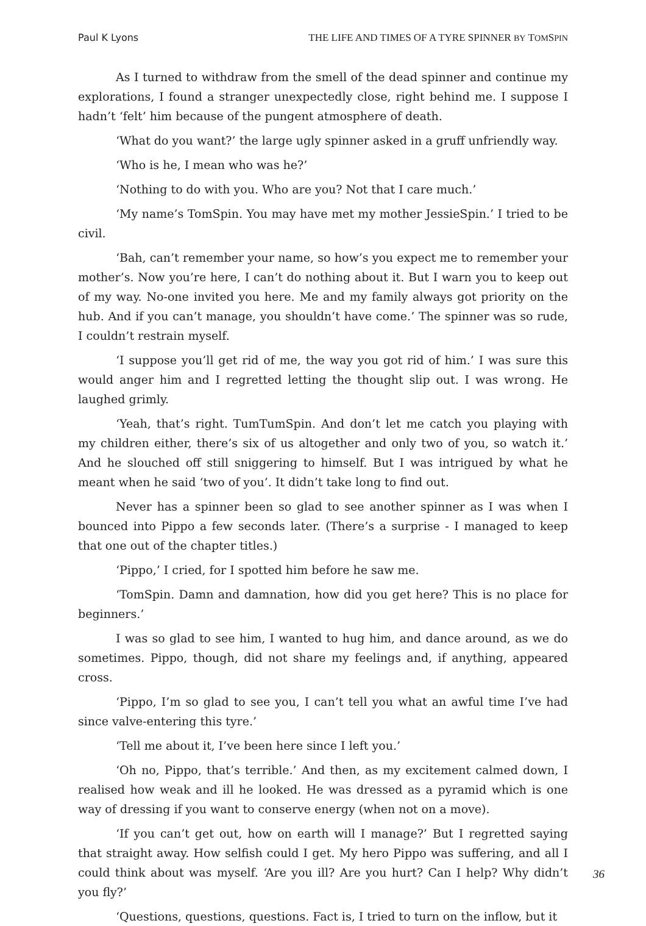Paul K Lyons THE LIFE AND TIMES OF A TYRE SPINNER BY TOMSPIN
As I turned to withdraw from the smell of the dead spinner and continue my explorations, I found a stranger unexpectedly close, right behind me. I suppose I hadn’t ‘felt’ him because of the pungent atmosphere of death.
‘What do you want?’ the large ugly spinner asked in a gruff unfriendly way.
‘Who is he, I mean who was he?’
‘Nothing to do with you. Who are you? Not that I care much.’
‘My name’s TomSpin. You may have met my mother JessieSpin.’ I tried to be civil.
‘Bah, can’t remember your name, so how’s you expect me to remember your mother’s. Now you’re here, I can’t do nothing about it. But I warn you to keep out of my way. No-one invited you here. Me and my family always got priority on the hub. And if you can’t manage, you shouldn’t have come.’ The spinner was so rude, I couldn’t restrain myself.
‘I suppose you’ll get rid of me, the way you got rid of him.’ I was sure this would anger him and I regretted letting the thought slip out. I was wrong. He laughed grimly.
‘Yeah, that’s right. TumTumSpin. And don’t let me catch you playing with my children either, there’s six of us altogether and only two of you, so watch it.’ And he slouched off still sniggering to himself. But I was intrigued by what he meant when he said ‘two of you’. It didn’t take long to find out.
Never has a spinner been so glad to see another spinner as I was when I bounced into Pippo a few seconds later. (There’s a surprise - I managed to keep that one out of the chapter titles.)
‘Pippo,’ I cried, for I spotted him before he saw me.
‘TomSpin. Damn and damnation, how did you get here? This is no place for beginners.’
I was so glad to see him, I wanted to hug him, and dance around, as we do sometimes. Pippo, though, did not share my feelings and, if anything, appeared cross.
‘Pippo, I’m so glad to see you, I can’t tell you what an awful time I’ve had since valve-entering this tyre.’
‘Tell me about it, I’ve been here since I left you.’
‘Oh no, Pippo, that’s terrible.’ And then, as my excitement calmed down, I realised how weak and ill he looked. He was dressed as a pyramid which is one way of dressing if you want to conserve energy (when not on a move).
‘If you can’t get out, how on earth will I manage?’ But I regretted saying that straight away. How selfish could I get. My hero Pippo was suffering, and all I could think about was myself. ‘Are you ill? Are you hurt? Can I help? Why didn’t you fly?’
‘Questions, questions, questions. Fact is, I tried to turn on the inflow, but it
36